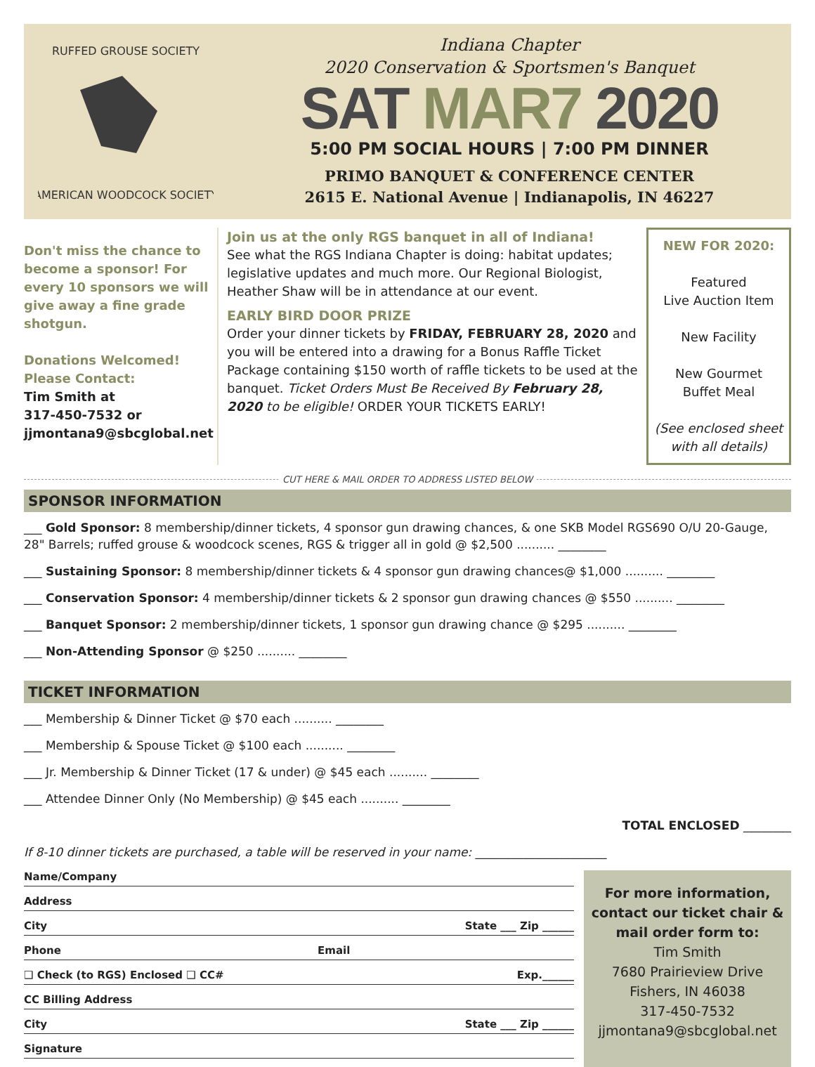RUFFED GROUSE SOCIETY
AMERICAN WOODCOCK SOCIETY
Indiana Chapter
2020 Conservation & Sportsmen's Banquet
SAT MAR7 2020
5:00 PM SOCIAL HOURS | 7:00 PM DINNER
PRIMO BANQUET & CONFERENCE CENTER
2615 E. National Avenue | Indianapolis, IN 46227
Don't miss the chance to become a sponsor! For every 10 sponsors we will give away a fine grade shotgun.
Donations Welcomed!
Please Contact:
Tim Smith at
317-450-7532 or
jjmontana9@sbcglobal.net
Join us at the only RGS banquet in all of Indiana!
See what the RGS Indiana Chapter is doing: habitat updates; legislative updates and much more. Our Regional Biologist, Heather Shaw will be in attendance at our event.
EARLY BIRD DOOR PRIZE
Order your dinner tickets by FRIDAY, FEBRUARY 28, 2020 and you will be entered into a drawing for a Bonus Raffle Ticket Package containing $150 worth of raffle tickets to be used at the banquet. Ticket Orders Must Be Received By February 28, 2020 to be eligible! ORDER YOUR TICKETS EARLY!
NEW FOR 2020:
Featured
Live Auction Item
New Facility
New Gourmet
Buffet Meal
(See enclosed sheet with all details)
CUT HERE & MAIL ORDER TO ADDRESS LISTED BELOW
SPONSOR INFORMATION
___ Gold Sponsor: 8 membership/dinner tickets, 4 sponsor gun drawing chances, & one SKB Model RGS690 O/U 20-Gauge, 28" Barrels; ruffed grouse & woodcock scenes, RGS & trigger all in gold @ $2,500 .......... ________
___ Sustaining Sponsor: 8 membership/dinner tickets & 4 sponsor gun drawing chances@ $1,000 .......... ________
___ Conservation Sponsor: 4 membership/dinner tickets & 2 sponsor gun drawing chances @ $550 .......... ________
___ Banquet Sponsor: 2 membership/dinner tickets, 1 sponsor gun drawing chance @ $295 .......... ________
___ Non-Attending Sponsor @ $250 .......... ________
TICKET INFORMATION
___ Membership & Dinner Ticket @ $70 each .......... ________
___ Membership & Spouse Ticket @ $100 each .......... ________
___ Jr. Membership & Dinner Ticket (17 & under) @ $45 each .......... ________
___ Attendee Dinner Only (No Membership) @ $45 each .......... ________
TOTAL ENCLOSED ________
If 8-10 dinner tickets are purchased, a table will be reserved in your name: ______________________
Name/Company
Address
City State ___ Zip ______
Phone Email
❑ Check (to RGS) Enclosed ❑ CC# Exp.______
CC Billing Address
City State ___ Zip ______
Signature
For more information, contact our ticket chair & mail order form to:
Tim Smith
7680 Prairieview Drive
Fishers, IN 46038
317-450-7532
jjmontana9@sbcglobal.net